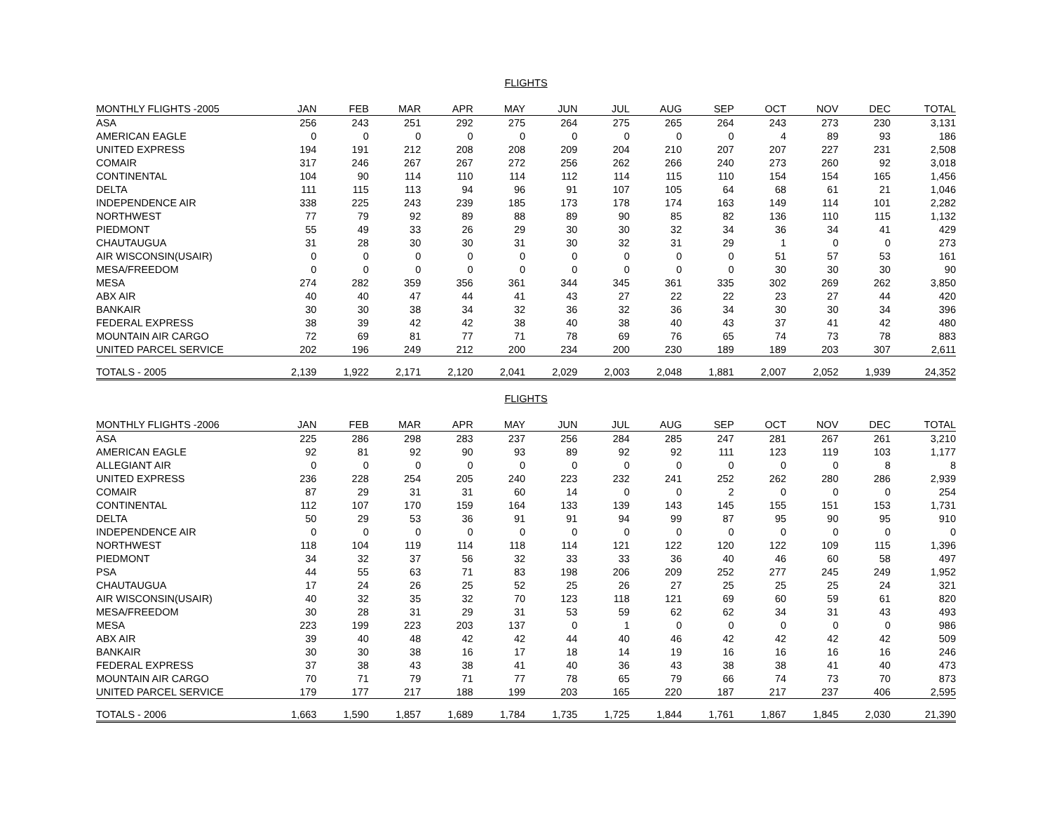FLIGHTS
| MONTHLY FLIGHTS -2005 | JAN | FEB | MAR | APR | MAY | JUN | JUL | AUG | SEP | OCT | NOV | DEC | TOTAL |
| --- | --- | --- | --- | --- | --- | --- | --- | --- | --- | --- | --- | --- | --- |
| ASA | 256 | 243 | 251 | 292 | 275 | 264 | 275 | 265 | 264 | 243 | 273 | 230 | 3,131 |
| AMERICAN EAGLE | 0 | 0 | 0 | 0 | 0 | 0 | 0 | 0 | 0 | 4 | 89 | 93 | 186 |
| UNITED EXPRESS | 194 | 191 | 212 | 208 | 208 | 209 | 204 | 210 | 207 | 207 | 227 | 231 | 2,508 |
| COMAIR | 317 | 246 | 267 | 267 | 272 | 256 | 262 | 266 | 240 | 273 | 260 | 92 | 3,018 |
| CONTINENTAL | 104 | 90 | 114 | 110 | 114 | 112 | 114 | 115 | 110 | 154 | 154 | 165 | 1,456 |
| DELTA | 111 | 115 | 113 | 94 | 96 | 91 | 107 | 105 | 64 | 68 | 61 | 21 | 1,046 |
| INDEPENDENCE AIR | 338 | 225 | 243 | 239 | 185 | 173 | 178 | 174 | 163 | 149 | 114 | 101 | 2,282 |
| NORTHWEST | 77 | 79 | 92 | 89 | 88 | 89 | 90 | 85 | 82 | 136 | 110 | 115 | 1,132 |
| PIEDMONT | 55 | 49 | 33 | 26 | 29 | 30 | 30 | 32 | 34 | 36 | 34 | 41 | 429 |
| CHAUTAUGUA | 31 | 28 | 30 | 30 | 31 | 30 | 32 | 31 | 29 | 1 | 0 | 0 | 273 |
| AIR WISCONSIN(USAIR) | 0 | 0 | 0 | 0 | 0 | 0 | 0 | 0 | 0 | 51 | 57 | 53 | 161 |
| MESA/FREEDOM | 0 | 0 | 0 | 0 | 0 | 0 | 0 | 0 | 0 | 30 | 30 | 30 | 90 |
| MESA | 274 | 282 | 359 | 356 | 361 | 344 | 345 | 361 | 335 | 302 | 269 | 262 | 3,850 |
| ABX AIR | 40 | 40 | 47 | 44 | 41 | 43 | 27 | 22 | 22 | 23 | 27 | 44 | 420 |
| BANKAIR | 30 | 30 | 38 | 34 | 32 | 36 | 32 | 36 | 34 | 30 | 30 | 34 | 396 |
| FEDERAL EXPRESS | 38 | 39 | 42 | 42 | 38 | 40 | 38 | 40 | 43 | 37 | 41 | 42 | 480 |
| MOUNTAIN AIR CARGO | 72 | 69 | 81 | 77 | 71 | 78 | 69 | 76 | 65 | 74 | 73 | 78 | 883 |
| UNITED PARCEL SERVICE | 202 | 196 | 249 | 212 | 200 | 234 | 200 | 230 | 189 | 189 | 203 | 307 | 2,611 |
| TOTALS - 2005 | 2,139 | 1,922 | 2,171 | 2,120 | 2,041 | 2,029 | 2,003 | 2,048 | 1,881 | 2,007 | 2,052 | 1,939 | 24,352 |
FLIGHTS
| MONTHLY FLIGHTS -2006 | JAN | FEB | MAR | APR | MAY | JUN | JUL | AUG | SEP | OCT | NOV | DEC | TOTAL |
| --- | --- | --- | --- | --- | --- | --- | --- | --- | --- | --- | --- | --- | --- |
| ASA | 225 | 286 | 298 | 283 | 237 | 256 | 284 | 285 | 247 | 281 | 267 | 261 | 3,210 |
| AMERICAN EAGLE | 92 | 81 | 92 | 90 | 93 | 89 | 92 | 92 | 111 | 123 | 119 | 103 | 1,177 |
| ALLEGIANT AIR | 0 | 0 | 0 | 0 | 0 | 0 | 0 | 0 | 0 | 0 | 0 | 8 | 8 |
| UNITED EXPRESS | 236 | 228 | 254 | 205 | 240 | 223 | 232 | 241 | 252 | 262 | 280 | 286 | 2,939 |
| COMAIR | 87 | 29 | 31 | 31 | 60 | 14 | 0 | 0 | 2 | 0 | 0 | 0 | 254 |
| CONTINENTAL | 112 | 107 | 170 | 159 | 164 | 133 | 139 | 143 | 145 | 155 | 151 | 153 | 1,731 |
| DELTA | 50 | 29 | 53 | 36 | 91 | 91 | 94 | 99 | 87 | 95 | 90 | 95 | 910 |
| INDEPENDENCE AIR | 0 | 0 | 0 | 0 | 0 | 0 | 0 | 0 | 0 | 0 | 0 | 0 | 0 |
| NORTHWEST | 118 | 104 | 119 | 114 | 118 | 114 | 121 | 122 | 120 | 122 | 109 | 115 | 1,396 |
| PIEDMONT | 34 | 32 | 37 | 56 | 32 | 33 | 33 | 36 | 40 | 46 | 60 | 58 | 497 |
| PSA | 44 | 55 | 63 | 71 | 83 | 198 | 206 | 209 | 252 | 277 | 245 | 249 | 1,952 |
| CHAUTAUGUA | 17 | 24 | 26 | 25 | 52 | 25 | 26 | 27 | 25 | 25 | 25 | 24 | 321 |
| AIR WISCONSIN(USAIR) | 40 | 32 | 35 | 32 | 70 | 123 | 118 | 121 | 69 | 60 | 59 | 61 | 820 |
| MESA/FREEDOM | 30 | 28 | 31 | 29 | 31 | 53 | 59 | 62 | 62 | 34 | 31 | 43 | 493 |
| MESA | 223 | 199 | 223 | 203 | 137 | 0 | 1 | 0 | 0 | 0 | 0 | 0 | 986 |
| ABX AIR | 39 | 40 | 48 | 42 | 42 | 44 | 40 | 46 | 42 | 42 | 42 | 42 | 509 |
| BANKAIR | 30 | 30 | 38 | 16 | 17 | 18 | 14 | 19 | 16 | 16 | 16 | 16 | 246 |
| FEDERAL EXPRESS | 37 | 38 | 43 | 38 | 41 | 40 | 36 | 43 | 38 | 38 | 41 | 40 | 473 |
| MOUNTAIN AIR CARGO | 70 | 71 | 79 | 71 | 77 | 78 | 65 | 79 | 66 | 74 | 73 | 70 | 873 |
| UNITED PARCEL SERVICE | 179 | 177 | 217 | 188 | 199 | 203 | 165 | 220 | 187 | 217 | 237 | 406 | 2,595 |
| TOTALS - 2006 | 1,663 | 1,590 | 1,857 | 1,689 | 1,784 | 1,735 | 1,725 | 1,844 | 1,761 | 1,867 | 1,845 | 2,030 | 21,390 |